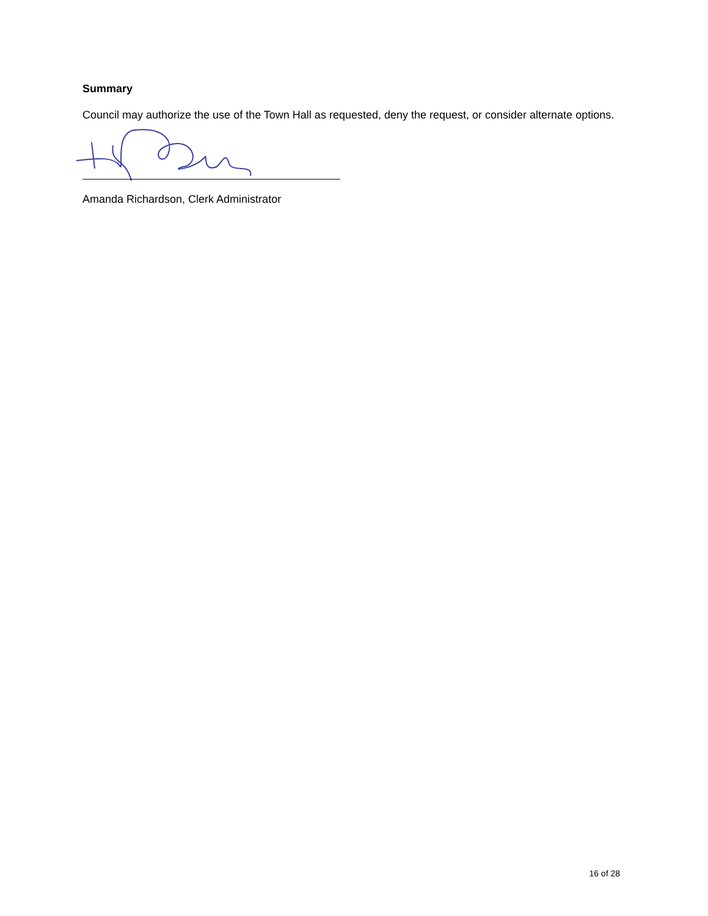Summary
Council may authorize the use of the Town Hall as requested, deny the request, or consider alternate options.
Amanda Richardson, Clerk Administrator
16 of 28